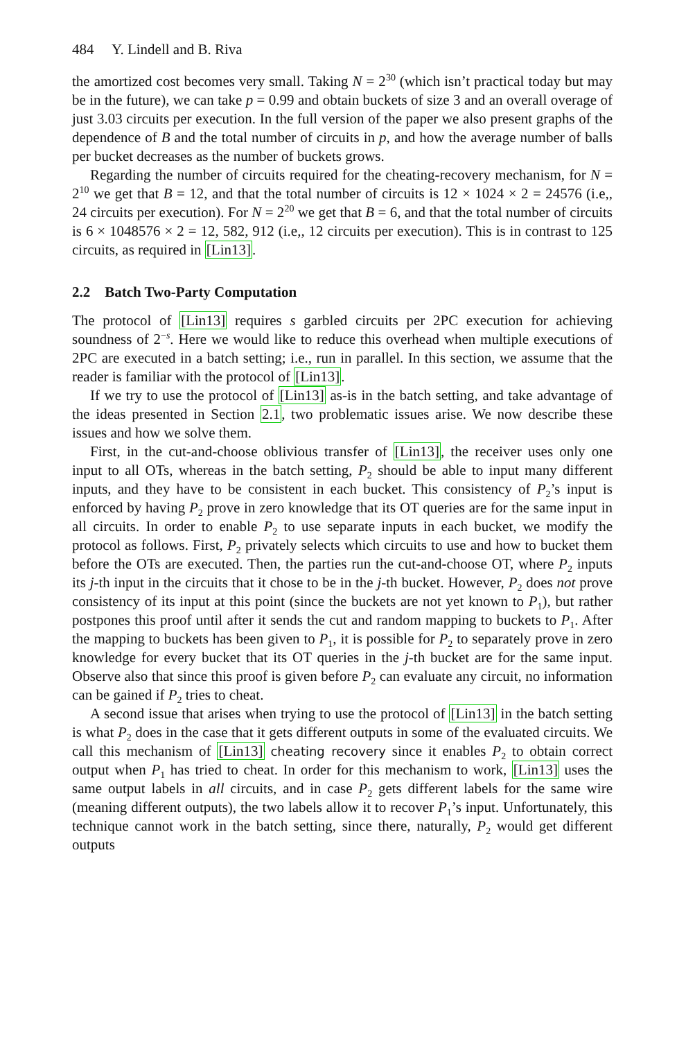484 Y. Lindell and B. Riva
the amortized cost becomes very small. Taking N = 2<sup>30</sup> (which isn’t practical today but may be in the future), we can take p = 0.99 and obtain buckets of size 3 and an overall overage of just 3.03 circuits per execution. In the full version of the paper we also present graphs of the dependence of B and the total number of circuits in p, and how the average number of balls per bucket decreases as the number of buckets grows.
Regarding the number of circuits required for the cheating-recovery mechanism, for N = 2<sup>10</sup> we get that B = 12, and that the total number of circuits is 12 × 1024 × 2 = 24576 (i.e,, 24 circuits per execution). For N = 2<sup>20</sup> we get that B = 6, and that the total number of circuits is 6 × 1048576 × 2 = 12, 582, 912 (i.e,, 12 circuits per execution). This is in contrast to 125 circuits, as required in [Lin13].
2.2 Batch Two-Party Computation
The protocol of [Lin13] requires s garbled circuits per 2PC execution for achieving soundness of 2<sup>−s</sup>. Here we would like to reduce this overhead when multiple executions of 2PC are executed in a batch setting; i.e., run in parallel. In this section, we assume that the reader is familiar with the protocol of [Lin13].
If we try to use the protocol of [Lin13] as-is in the batch setting, and take advantage of the ideas presented in Section 2.1, two problematic issues arise. We now describe these issues and how we solve them.
First, in the cut-and-choose oblivious transfer of [Lin13], the receiver uses only one input to all OTs, whereas in the batch setting, P<sub>2</sub> should be able to input many different inputs, and they have to be consistent in each bucket. This consistency of P<sub>2</sub>’s input is enforced by having P<sub>2</sub> prove in zero knowledge that its OT queries are for the same input in all circuits. In order to enable P<sub>2</sub> to use separate inputs in each bucket, we modify the protocol as follows. First, P<sub>2</sub> privately selects which circuits to use and how to bucket them before the OTs are executed. Then, the parties run the cut-and-choose OT, where P<sub>2</sub> inputs its j-th input in the circuits that it chose to be in the j-th bucket. However, P<sub>2</sub> does not prove consistency of its input at this point (since the buckets are not yet known to P<sub>1</sub>), but rather postpones this proof until after it sends the cut and random mapping to buckets to P<sub>1</sub>. After the mapping to buckets has been given to P<sub>1</sub>, it is possible for P<sub>2</sub> to separately prove in zero knowledge for every bucket that its OT queries in the j-th bucket are for the same input. Observe also that since this proof is given before P<sub>2</sub> can evaluate any circuit, no information can be gained if P<sub>2</sub> tries to cheat.
A second issue that arises when trying to use the protocol of [Lin13] in the batch setting is what P<sub>2</sub> does in the case that it gets different outputs in some of the evaluated circuits. We call this mechanism of [Lin13] cheating recovery since it enables P<sub>2</sub> to obtain correct output when P<sub>1</sub> has tried to cheat. In order for this mechanism to work, [Lin13] uses the same output labels in all circuits, and in case P<sub>2</sub> gets different labels for the same wire (meaning different outputs), the two labels allow it to recover P<sub>1</sub>’s input. Unfortunately, this technique cannot work in the batch setting, since there, naturally, P<sub>2</sub> would get different outputs